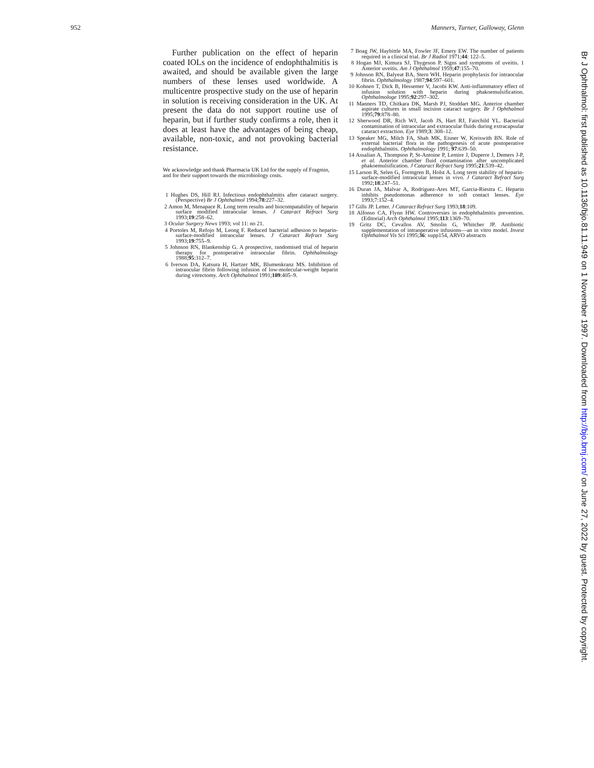952 Manners, Turner, Galloway, Glenn
Further publication on the effect of heparin coated IOLs on the incidence of endophthalmitis is awaited, and should be available given the large numbers of these lenses used worldwide. A multicentre prospective study on the use of heparin in solution is receiving consideration in the UK. At present the data do not support routine use of heparin, but if further study confirms a role, then it does at least have the advantages of being cheap, available, non-toxic, and not provoking bacterial resistance.
We acknowledge and thank Pharmacia UK Ltd for the supply of Fragmin, and for their support towards the microbiology costs.
1 Hughes DS, Hill RJ. Infectious endophthalmitis after cataract surgery. (Perspective) Br J Ophthalmol 1994;78:227–32.
2 Amon M, Menapace R. Long term results and biocompatability of heparin surface modified intraocular lenses. J Cataract Refract Surg 1993;19:258–62.
3 Ocular Surgery News 1993; vol 11: no 21.
4 Portoles M, Refojo M, Leong F. Reduced bacterial adhesion to heparin-surface-modified intraocular lenses. J Cataract Refract Surg 1993;19:755–9.
5 Johnson RN, Blankenship G. A prospective, randomised trial of heparin therapy for postoperative intraocular fibrin. Ophthalmology 1988;95:312–7.
6 Iverson DA, Katsura H, Hartzer MK, Blumenkranz MS. Inhibition of intraocular fibrin following infusion of low-molecular-weight heparin during vitrectomy. Arch Ophthalmol 1991;109:405–9.
7 Boag JW, Haybittle MA, Fowler JF, Emery EW. The number of patients required in a clinical trial. Br J Radiol 1971;44: 122–5.
8 Hogan MJ, Kimura SJ, Thygeson P. Signs and symptoms of uveitis. 1 Anterior uveitis. Am J Ophthalmol 1959;47:155–70.
9 Johnson RN, Balyeat BA, Stern WH. Heparin prophylaxis for intraocular fibrin. Ophthalmology 1987;94:597–601.
10 Kohnen T, Dick B, Hessemer V, Jacobi KW. Anti-inflammatory effect of infusion solution with heparin during phakoemulsification. Ophthalmologe 1995;92:297–302.
11 Manners TD, Chitkara DK, Marsh PJ, Stoddart MG. Anterior chamber aspirate cultures in small incision cataract surgery. Br J Ophthalmol 1995;79:878–80.
12 Sherwood DR, Rich WJ, Jacob JS, Hart RJ, Fairchild YL. Bacterial contamination of intraocular and extraocular fluids during extracapsular cataract extraction. Eye 1989;3: 308–12.
13 Speaker MG, Milch FA, Shah MK, Eisner W, Kreiswith BN. Role of external bacterial flora in the pathogenesis of acute postoperative endophthalmitis. Ophthalmology 1991; 97:639–50.
14 Assalian A, Thompson P, St-Antoine P, Lemire J, Duperre J, Demers J-P, et al. Anterior chamber fluid contamination after uncomplicated phakoemulsification. J Cataract Refract Surg 1995;21:539–42.
15 Larson R, Selen G, Formgren B, Holst A. Long term stability of heparin-surface-modified intraocular lenses in vivo. J Cataract Refract Surg 1992;18:247–51.
16 Duran JA, Malvar A, Rodriguez-Ares MT, Garcia-Riestra C. Heparin inhibits pseudomonas adherence to soft contact lenses. Eye 1993;7:152–4.
17 Gills JP. Letter. J Cataract Refract Surg 1993;18:109.
18 Alfonso CA, Flynn HW. Controversies in endophthalmitis prevention. (Editorial) Arch Ophthalmol 1995;113:1369–70.
19 Gritz DC, Cevallos AV, Smolin G, Whitcher JP. Antibiotic supplementation of intraoperative infusions—an in vitro model. Invest Ophthalmol Vis Sci 1995;36: supp154, ARVO abstracts
Br J Ophthalmol: first published as 10.1136/bjo.81.11.949 on 1 November 1997. Downloaded from http://bjo.bmj.com/ on June 27, 2022 by guest. Protected by copyright.